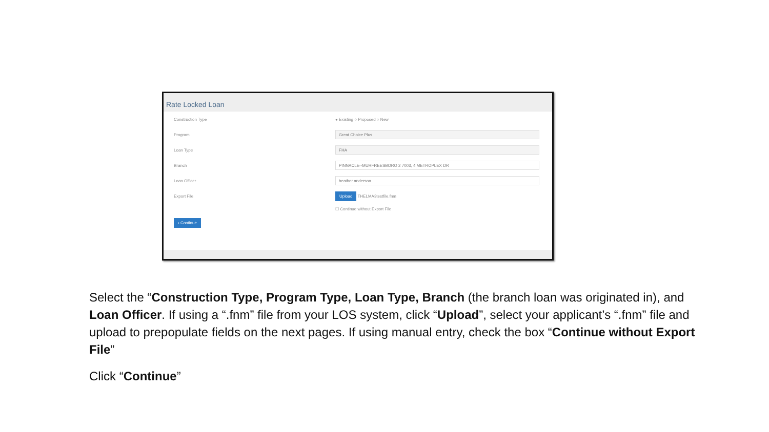Rate Locked Loan
Construction Type ● Existing ○ Proposed ○ New
Program Great Choice Plus
Loan Type FHA
Branch PINNACLE--MURFREESBORO 2 7003, 4 METROPLEX DR
Loan Officer heather anderson
Export File Upload THELMA3testfile.fnm
☐ Continue without Export File
› Continue
Select the “Construction Type, Program Type, Loan Type, Branch (the branch loan was originated in), and Loan Officer. If using a “.fnm” file from your LOS system, click “Upload”, select your applicant’s “.fnm” file and upload to prepopulate fields on the next pages. If using manual entry, check the box “Continue without Export File”
Click “Continue”